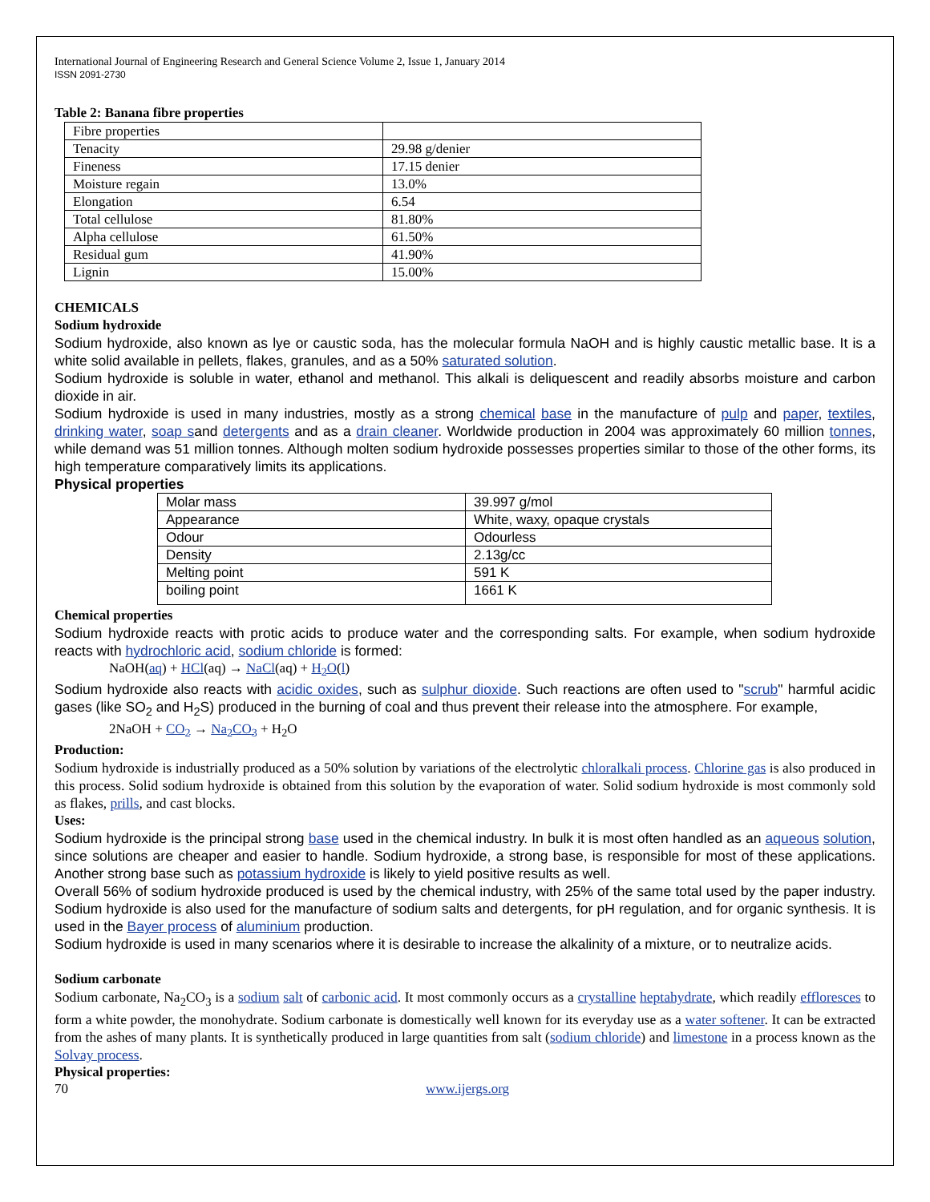International Journal of Engineering Research and General Science Volume 2, Issue 1, January 2014
ISSN 2091-2730
Table 2: Banana fibre properties
| Fibre properties | |
| Tenacity | 29.98 g/denier |
| Fineness | 17.15 denier |
| Moisture regain | 13.0% |
| Elongation | 6.54 |
| Total cellulose | 81.80% |
| Alpha cellulose | 61.50% |
| Residual gum | 41.90% |
| Lignin | 15.00% |
CHEMICALS
Sodium hydroxide
Sodium hydroxide, also known as lye or caustic soda, has the molecular formula NaOH and is highly caustic metallic base. It is a white solid available in pellets, flakes, granules, and as a 50% saturated solution.
Sodium hydroxide is soluble in water, ethanol and methanol. This alkali is deliquescent and readily absorbs moisture and carbon dioxide in air.
Sodium hydroxide is used in many industries, mostly as a strong chemical base in the manufacture of pulp and paper, textiles, drinking water, soap sand detergents and as a drain cleaner. Worldwide production in 2004 was approximately 60 million tonnes, while demand was 51 million tonnes. Although molten sodium hydroxide possesses properties similar to those of the other forms, its high temperature comparatively limits its applications.
Physical properties
| Molar mass | 39.997 g/mol |
| Appearance | White, waxy, opaque crystals |
| Odour | Odourless |
| Density | 2.13g/cc |
| Melting point | 591 K |
| boiling point | 1661 K |
Chemical properties
Sodium hydroxide reacts with protic acids to produce water and the corresponding salts. For example, when sodium hydroxide reacts with hydrochloric acid, sodium chloride is formed:
NaOH(aq) + HCl(aq) → NaCl(aq) + H<sub>2</sub>O(l)
Sodium hydroxide also reacts with acidic oxides, such as sulphur dioxide. Such reactions are often used to "scrub" harmful acidic gases (like SO<sub>2</sub> and H<sub>2</sub>S) produced in the burning of coal and thus prevent their release into the atmosphere. For example,
2NaOH + CO<sub>2</sub> → Na<sub>2</sub>CO<sub>3</sub> + H<sub>2</sub>O
Production:
Sodium hydroxide is industrially produced as a 50% solution by variations of the electrolytic chloralkali process. Chlorine gas is also produced in this process. Solid sodium hydroxide is obtained from this solution by the evaporation of water. Solid sodium hydroxide is most commonly sold as flakes, prills, and cast blocks.
Uses:
Sodium hydroxide is the principal strong base used in the chemical industry. In bulk it is most often handled as an aqueous solution, since solutions are cheaper and easier to handle. Sodium hydroxide, a strong base, is responsible for most of these applications. Another strong base such as potassium hydroxide is likely to yield positive results as well.
Overall 56% of sodium hydroxide produced is used by the chemical industry, with 25% of the same total used by the paper industry. Sodium hydroxide is also used for the manufacture of sodium salts and detergents, for pH regulation, and for organic synthesis. It is used in the Bayer process of aluminium production.
Sodium hydroxide is used in many scenarios where it is desirable to increase the alkalinity of a mixture, or to neutralize acids.
Sodium carbonate
Sodium carbonate, Na<sub>2</sub>CO<sub>3</sub> is a sodium salt of carbonic acid. It most commonly occurs as a crystalline heptahydrate, which readily effloresces to form a white powder, the monohydrate. Sodium carbonate is domestically well known for its everyday use as a water softener. It can be extracted from the ashes of many plants. It is synthetically produced in large quantities from salt (sodium chloride) and limestone in a process known as the Solvay process.
Physical properties:
70 www.ijergs.org